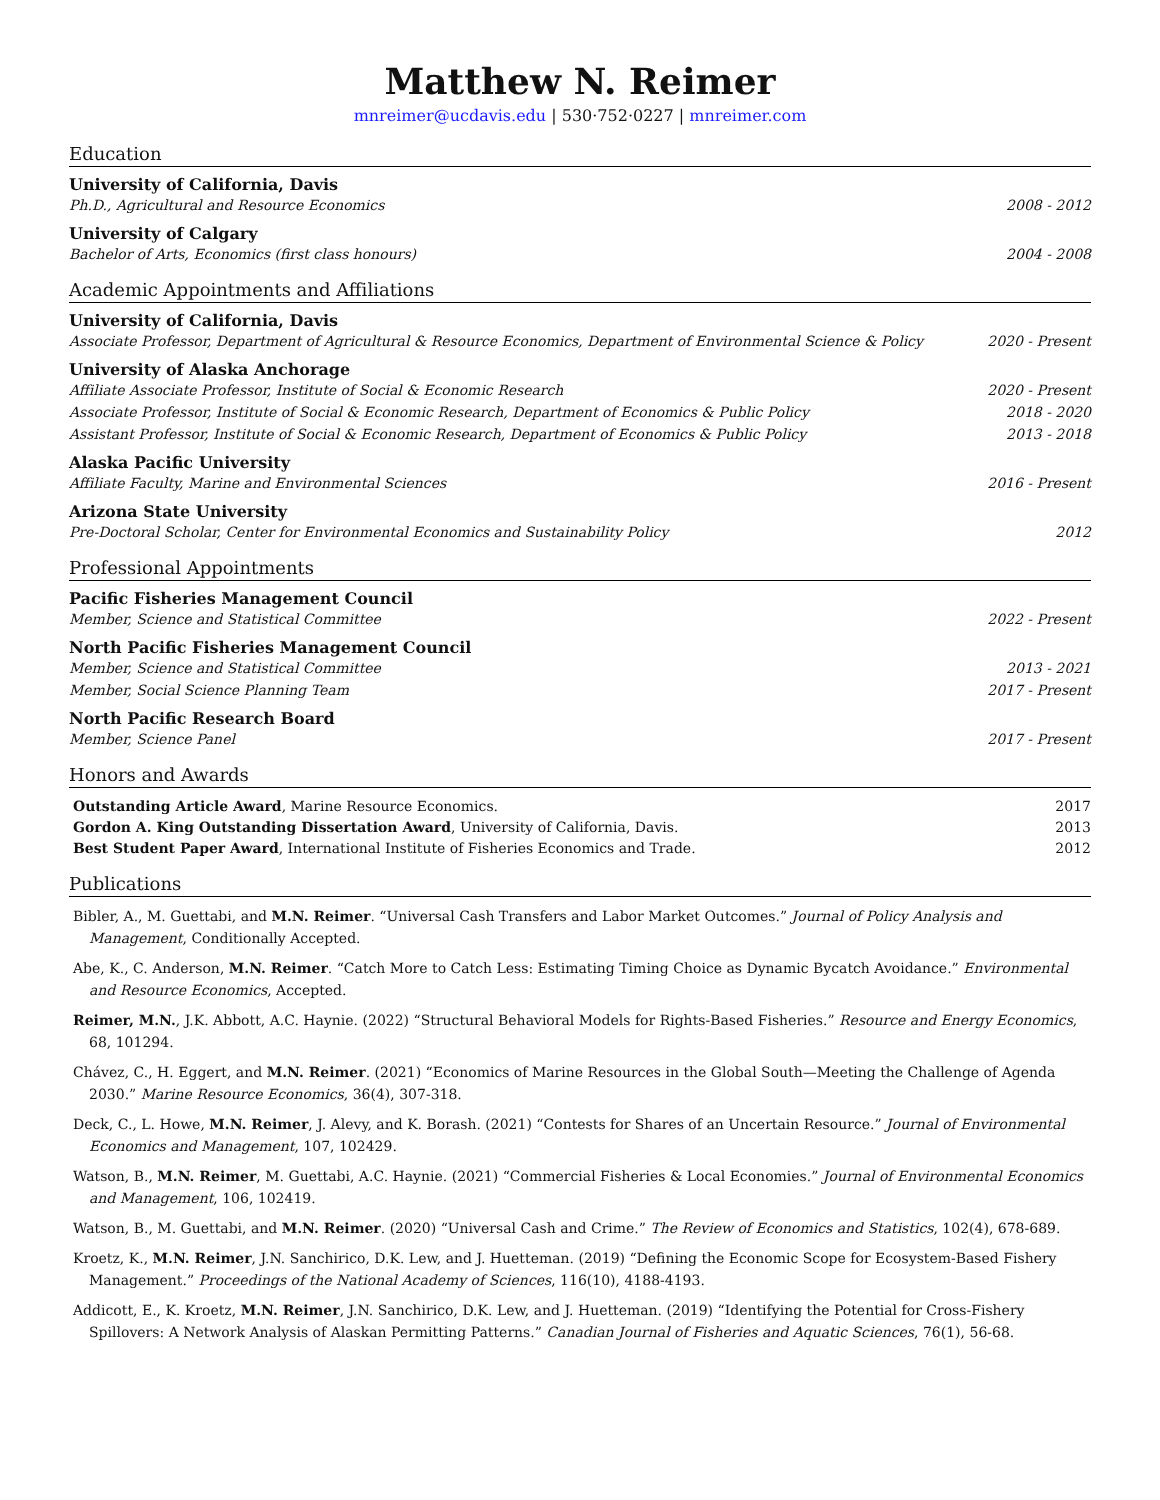Matthew N. Reimer
mnreimer@ucdavis.edu | 530·752·0227 | mnreimer.com
Education
University of California, Davis
Ph.D., Agricultural and Resource Economics 2008 - 2012
University of Calgary
Bachelor of Arts, Economics (first class honours) 2004 - 2008
Academic Appointments and Affiliations
University of California, Davis
Associate Professor, Department of Agricultural & Resource Economics, Department of Environmental Science & Policy 2020 - Present
University of Alaska Anchorage
Affiliate Associate Professor, Institute of Social & Economic Research 2020 - Present
Associate Professor, Institute of Social & Economic Research, Department of Economics & Public Policy 2018 - 2020
Assistant Professor, Institute of Social & Economic Research, Department of Economics & Public Policy 2013 - 2018
Alaska Pacific University
Affiliate Faculty, Marine and Environmental Sciences 2016 - Present
Arizona State University
Pre-Doctoral Scholar, Center for Environmental Economics and Sustainability Policy 2012
Professional Appointments
Pacific Fisheries Management Council
Member, Science and Statistical Committee 2022 - Present
North Pacific Fisheries Management Council
Member, Science and Statistical Committee 2013 - 2021
Member, Social Science Planning Team 2017 - Present
North Pacific Research Board
Member, Science Panel 2017 - Present
Honors and Awards
Outstanding Article Award, Marine Resource Economics. 2017
Gordon A. King Outstanding Dissertation Award, University of California, Davis. 2013
Best Student Paper Award, International Institute of Fisheries Economics and Trade. 2012
Publications
Bibler, A., M. Guettabi, and M.N. Reimer. “Universal Cash Transfers and Labor Market Outcomes.” Journal of Policy Analysis and Management, Conditionally Accepted.
Abe, K., C. Anderson, M.N. Reimer. “Catch More to Catch Less: Estimating Timing Choice as Dynamic Bycatch Avoidance.” Environmental and Resource Economics, Accepted.
Reimer, M.N., J.K. Abbott, A.C. Haynie. (2022) “Structural Behavioral Models for Rights-Based Fisheries.” Resource and Energy Economics, 68, 101294.
Chávez, C., H. Eggert, and M.N. Reimer. (2021) “Economics of Marine Resources in the Global South—Meeting the Challenge of Agenda 2030.” Marine Resource Economics, 36(4), 307-318.
Deck, C., L. Howe, M.N. Reimer, J. Alevy, and K. Borash. (2021) “Contests for Shares of an Uncertain Resource.” Journal of Environmental Economics and Management, 107, 102429.
Watson, B., M.N. Reimer, M. Guettabi, A.C. Haynie. (2021) “Commercial Fisheries & Local Economies.” Journal of Environmental Economics and Management, 106, 102419.
Watson, B., M. Guettabi, and M.N. Reimer. (2020) “Universal Cash and Crime.” The Review of Economics and Statistics, 102(4), 678-689.
Kroetz, K., M.N. Reimer, J.N. Sanchirico, D.K. Lew, and J. Huetteman. (2019) “Defining the Economic Scope for Ecosystem-Based Fishery Management.” Proceedings of the National Academy of Sciences, 116(10), 4188-4193.
Addicott, E., K. Kroetz, M.N. Reimer, J.N. Sanchirico, D.K. Lew, and J. Huetteman. (2019) “Identifying the Potential for Cross-Fishery Spillovers: A Network Analysis of Alaskan Permitting Patterns.” Canadian Journal of Fisheries and Aquatic Sciences, 76(1), 56-68.